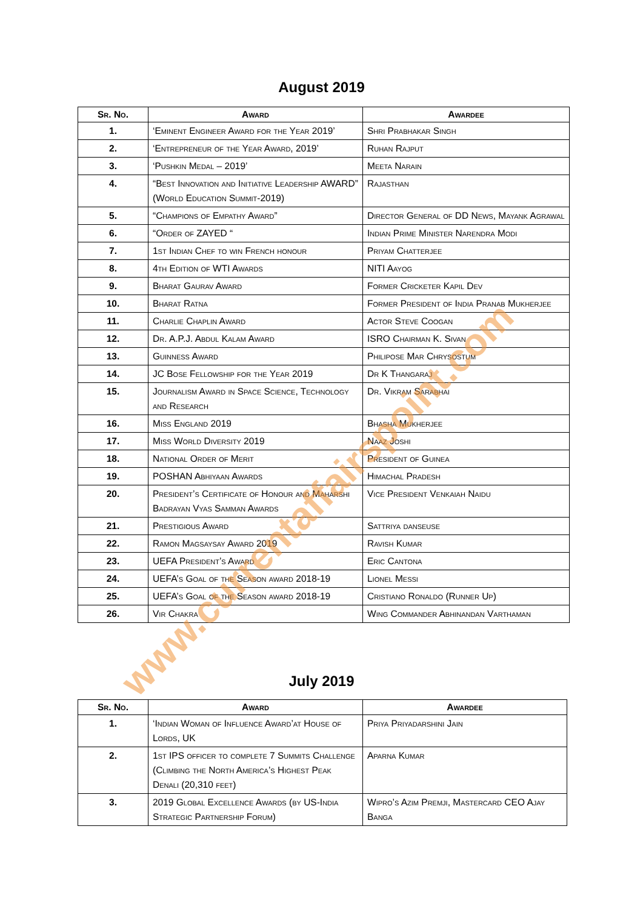August 2019
| Sr. No. | Award | Awardee |
| --- | --- | --- |
| 1. | ‘Eminent Engineer Award for the Year 2019’ | Shri Prabhakar Singh |
| 2. | ‘Entrepreneur of the Year Award, 2019’ | Ruhan Rajput |
| 3. | ‘Pushkin Medal – 2019’ | Meeta Narain |
| 4. | “Best Innovation and Initiative Leadership AWARD” (World Education Summit-2019) | Rajasthan |
| 5. | “Champions of Empathy Award” | Director General of DD News, Mayank Agrawal |
| 6. | “Order of ZAYED “ | Indian Prime Minister Narendra Modi |
| 7. | 1st Indian Chef to win French honour | Priyam Chatterjee |
| 8. | 4th Edition of WTI Awards | NITI Aayog |
| 9. | Bharat Gaurav Award | Former Cricketer Kapil Dev |
| 10. | Bharat Ratna | Former President of India Pranab Mukherjee |
| 11. | Charlie Chaplin Award | Actor Steve Coogan |
| 12. | Dr. A.P.J. Abdul Kalam Award | ISRO Chairman K. Sivan |
| 13. | Guinness Award | Philipose Mar Chrysostum |
| 14. | JC Bose Fellowship for the Year 2019 | Dr K Thangaraj |
| 15. | Journalism Award in Space Science, Technology and Research | Dr. Vikram Sarabhai |
| 16. | Miss England 2019 | Bhasha Mukherjee |
| 17. | Miss World Diversity 2019 | Naaz Joshi |
| 18. | National Order of Merit | President of Guinea |
| 19. | POSHAN Abhiyaan Awards | Himachal Pradesh |
| 20. | President’s Certificate of Honour and Maharshi Badrayan Vyas Samman Awards | Vice President Venkaiah Naidu |
| 21. | Prestigious Award | Sattriya danseuse |
| 22. | Ramon Magsaysay Award 2019 | Ravish Kumar |
| 23. | UEFA President’s Award | Eric Cantona |
| 24. | UEFA’s Goal of the Season award 2018-19 | Lionel Messi |
| 25. | UEFA’s Goal of the Season award 2018-19 | Cristiano Ronaldo (Runner Up) |
| 26. | Vir Chakra | Wing Commander Abhinandan Varthaman |
July 2019
| Sr. No. | Award | Awardee |
| --- | --- | --- |
| 1. | ‘Indian Woman of Influence Award’at House of Lords, UK | Priya Priyadarshini Jain |
| 2. | 1st IPS officer to complete 7 Summits Challenge (Climbing the North America’s Highest Peak Denali (20,310 feet) | Aparna Kumar |
| 3. | 2019 Global Excellence Awards (by US-India Strategic Partnership Forum) | Wipro’s Azim Premji, Mastercard CEO Ajay Banga |
www.currentaffairspoint.com